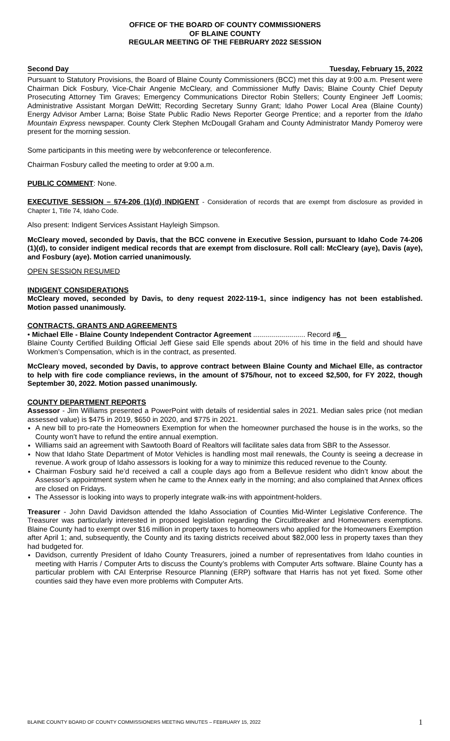OFFICE OF THE BOARD OF COUNTY COMMISSIONERS
OF BLAINE COUNTY
REGULAR MEETING OF THE FEBRUARY 2022 SESSION
Second Day Tuesday, February 15, 2022
Pursuant to Statutory Provisions, the Board of Blaine County Commissioners (BCC) met this day at 9:00 a.m. Present were Chairman Dick Fosbury, Vice-Chair Angenie McCleary, and Commissioner Muffy Davis; Blaine County Chief Deputy Prosecuting Attorney Tim Graves; Emergency Communications Director Robin Stellers; County Engineer Jeff Loomis; Administrative Assistant Morgan DeWitt; Recording Secretary Sunny Grant; Idaho Power Local Area (Blaine County) Energy Advisor Amber Larna; Boise State Public Radio News Reporter George Prentice; and a reporter from the Idaho Mountain Express newspaper. County Clerk Stephen McDougall Graham and County Administrator Mandy Pomeroy were present for the morning session.
Some participants in this meeting were by webconference or teleconference.
Chairman Fosbury called the meeting to order at 9:00 a.m.
PUBLIC COMMENT: None.
EXECUTIVE SESSION – §74-206 (1)(d) INDIGENT - Consideration of records that are exempt from disclosure as provided in Chapter 1, Title 74, Idaho Code.
Also present: Indigent Services Assistant Hayleigh Simpson.
McCleary moved, seconded by Davis, that the BCC convene in Executive Session, pursuant to Idaho Code 74-206 (1)(d), to consider indigent medical records that are exempt from disclosure. Roll call: McCleary (aye), Davis (aye), and Fosbury (aye). Motion carried unanimously.
OPEN SESSION RESUMED
INDIGENT CONSIDERATIONS
McCleary moved, seconded by Davis, to deny request 2022-119-1, since indigency has not been established. Motion passed unanimously.
CONTRACTS, GRANTS AND AGREEMENTS
• Michael Elle - Blaine County Independent Contractor Agreement .......................... Record #6
Blaine County Certified Building Official Jeff Giese said Elle spends about 20% of his time in the field and should have Workmen’s Compensation, which is in the contract, as presented.
McCleary moved, seconded by Davis, to approve contract between Blaine County and Michael Elle, as contractor to help with fire code compliance reviews, in the amount of $75/hour, not to exceed $2,500, for FY 2022, though September 30, 2022. Motion passed unanimously.
COUNTY DEPARTMENT REPORTS
Assessor - Jim Williams presented a PowerPoint with details of residential sales in 2021. Median sales price (not median assessed value) is $475 in 2019, $650 in 2020, and $775 in 2021.
A new bill to pro-rate the Homeowners Exemption for when the homeowner purchased the house is in the works, so the County won’t have to refund the entire annual exemption.
Williams said an agreement with Sawtooth Board of Realtors will facilitate sales data from SBR to the Assessor.
Now that Idaho State Department of Motor Vehicles is handling most mail renewals, the County is seeing a decrease in revenue. A work group of Idaho assessors is looking for a way to minimize this reduced revenue to the County.
Chairman Fosbury said he’d received a call a couple days ago from a Bellevue resident who didn’t know about the Assessor’s appointment system when he came to the Annex early in the morning; and also complained that Annex offices are closed on Fridays.
The Assessor is looking into ways to properly integrate walk-ins with appointment-holders.
Treasurer - John David Davidson attended the Idaho Association of Counties Mid-Winter Legislative Conference. The Treasurer was particularly interested in proposed legislation regarding the Circuitbreaker and Homeowners exemptions. Blaine County had to exempt over $16 million in property taxes to homeowners who applied for the Homeowners Exemption after April 1; and, subsequently, the County and its taxing districts received about $82,000 less in property taxes than they had budgeted for.
Davidson, currently President of Idaho County Treasurers, joined a number of representatives from Idaho counties in meeting with Harris / Computer Arts to discuss the County’s problems with Computer Arts software. Blaine County has a particular problem with CAI Enterprise Resource Planning (ERP) software that Harris has not yet fixed. Some other counties said they have even more problems with Computer Arts.
BLAINE COUNTY BOARD OF COUNTY COMMISSIONERS MEETING MINUTES – FEBRUARY 15, 2022 1